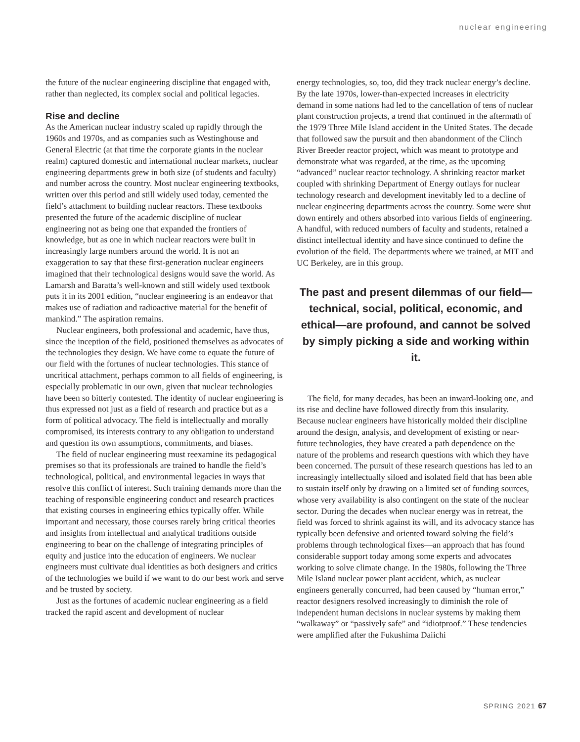nuclear engineering
the future of the nuclear engineering discipline that engaged with, rather than neglected, its complex social and political legacies.
Rise and decline
As the American nuclear industry scaled up rapidly through the 1960s and 1970s, and as companies such as Westinghouse and General Electric (at that time the corporate giants in the nuclear realm) captured domestic and international nuclear markets, nuclear engineering departments grew in both size (of students and faculty) and number across the country. Most nuclear engineering textbooks, written over this period and still widely used today, cemented the field’s attachment to building nuclear reactors. These textbooks presented the future of the academic discipline of nuclear engineering not as being one that expanded the frontiers of knowledge, but as one in which nuclear reactors were built in increasingly large numbers around the world. It is not an exaggeration to say that these first-generation nuclear engineers imagined that their technological designs would save the world. As Lamarsh and Baratta’s well-known and still widely used textbook puts it in its 2001 edition, “nuclear engineering is an endeavor that makes use of radiation and radioactive material for the benefit of mankind.” The aspiration remains.
Nuclear engineers, both professional and academic, have thus, since the inception of the field, positioned themselves as advocates of the technologies they design. We have come to equate the future of our field with the fortunes of nuclear technologies. This stance of uncritical attachment, perhaps common to all fields of engineering, is especially problematic in our own, given that nuclear technologies have been so bitterly contested. The identity of nuclear engineering is thus expressed not just as a field of research and practice but as a form of political advocacy. The field is intellectually and morally compromised, its interests contrary to any obligation to understand and question its own assumptions, commitments, and biases.
The field of nuclear engineering must reexamine its pedagogical premises so that its professionals are trained to handle the field’s technological, political, and environmental legacies in ways that resolve this conflict of interest. Such training demands more than the teaching of responsible engineering conduct and research practices that existing courses in engineering ethics typically offer. While important and necessary, those courses rarely bring critical theories and insights from intellectual and analytical traditions outside engineering to bear on the challenge of integrating principles of equity and justice into the education of engineers. We nuclear engineers must cultivate dual identities as both designers and critics of the technologies we build if we want to do our best work and serve and be trusted by society.
Just as the fortunes of academic nuclear engineering as a field tracked the rapid ascent and development of nuclear
energy technologies, so, too, did they track nuclear energy’s decline. By the late 1970s, lower-than-expected increases in electricity demand in some nations had led to the cancellation of tens of nuclear plant construction projects, a trend that continued in the aftermath of the 1979 Three Mile Island accident in the United States. The decade that followed saw the pursuit and then abandonment of the Clinch River Breeder reactor project, which was meant to prototype and demonstrate what was regarded, at the time, as the upcoming “advanced” nuclear reactor technology. A shrinking reactor market coupled with shrinking Department of Energy outlays for nuclear technology research and development inevitably led to a decline of nuclear engineering departments across the country. Some were shut down entirely and others absorbed into various fields of engineering. A handful, with reduced numbers of faculty and students, retained a distinct intellectual identity and have since continued to define the evolution of the field. The departments where we trained, at MIT and UC Berkeley, are in this group.
The past and present dilemmas of our field—technical, social, political, economic, and ethical—are profound, and cannot be solved by simply picking a side and working within it.
The field, for many decades, has been an inward-looking one, and its rise and decline have followed directly from this insularity. Because nuclear engineers have historically molded their discipline around the design, analysis, and development of existing or near-future technologies, they have created a path dependence on the nature of the problems and research questions with which they have been concerned. The pursuit of these research questions has led to an increasingly intellectually siloed and isolated field that has been able to sustain itself only by drawing on a limited set of funding sources, whose very availability is also contingent on the state of the nuclear sector. During the decades when nuclear energy was in retreat, the field was forced to shrink against its will, and its advocacy stance has typically been defensive and oriented toward solving the field’s problems through technological fixes—an approach that has found considerable support today among some experts and advocates working to solve climate change. In the 1980s, following the Three Mile Island nuclear power plant accident, which, as nuclear engineers generally concurred, had been caused by “human error,” reactor designers resolved increasingly to diminish the role of independent human decisions in nuclear systems by making them “walkaway” or “passively safe” and “idiotproof.” These tendencies were amplified after the Fukushima Daiichi
SPRING 2021 67